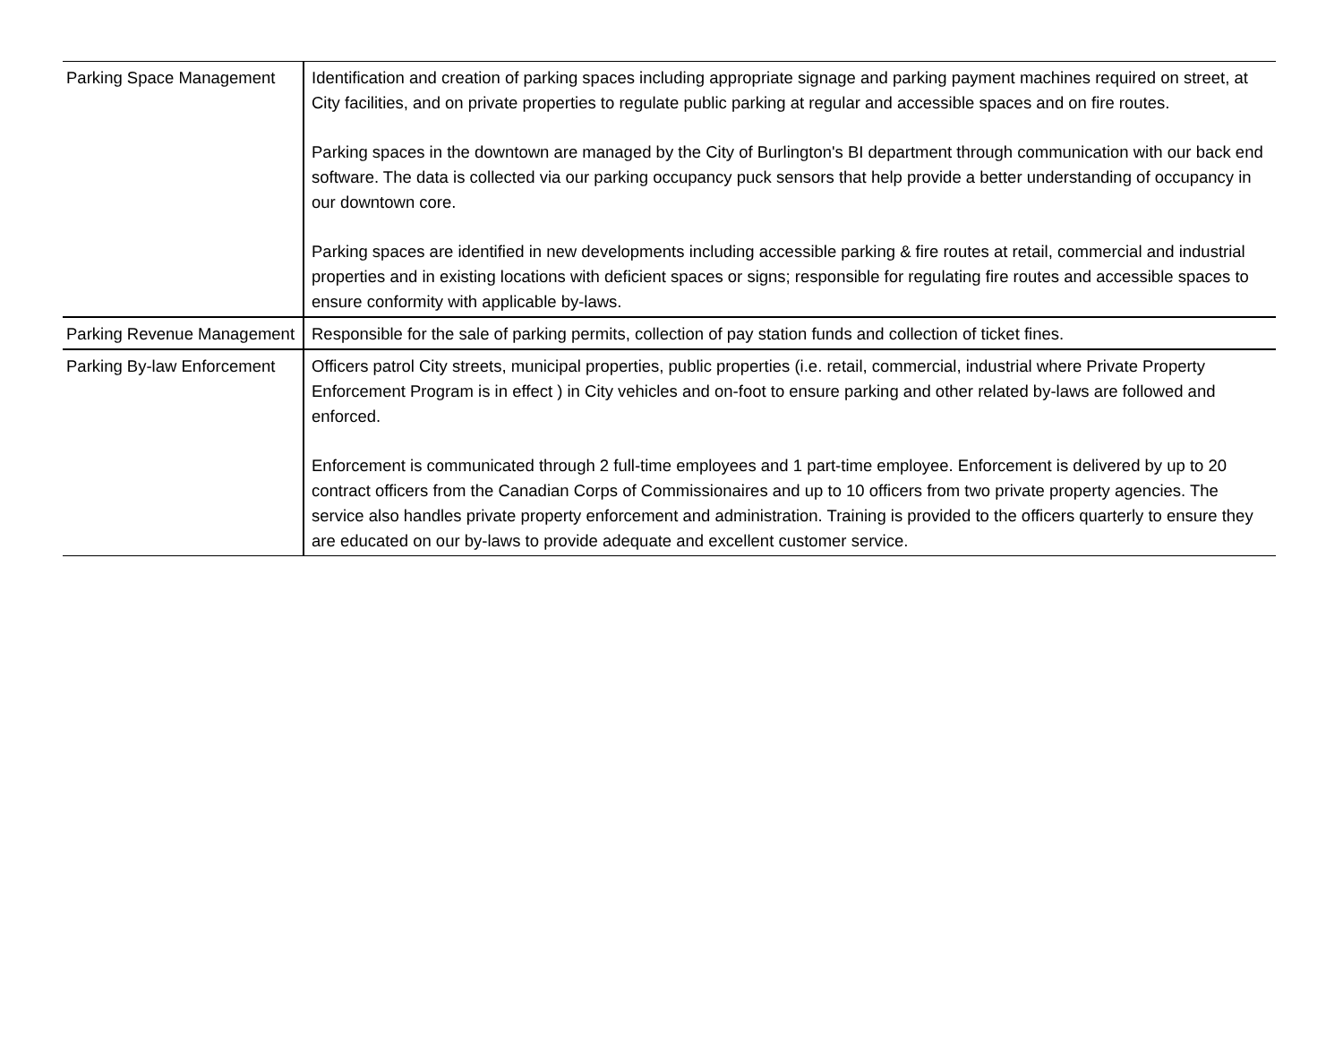| Parking Space Management | Identification and creation of parking spaces including appropriate signage and parking payment machines required on street, at City facilities, and on private properties to regulate public parking at regular and accessible spaces and on fire routes. Parking spaces in the downtown are managed by the City of Burlington's BI department through communication with our back end software. The data is collected via our parking occupancy puck sensors that help provide a better understanding of occupancy in our downtown core. Parking spaces are identified in new developments including accessible parking & fire routes at retail, commercial and industrial properties and in existing locations with deficient spaces or signs; responsible for regulating fire routes and accessible spaces to ensure conformity with applicable by-laws. |
| Parking Revenue Management | Responsible for the sale of parking permits, collection of pay station funds and collection of ticket fines. |
| Parking By-law Enforcement | Officers patrol City streets, municipal properties, public properties (i.e. retail, commercial, industrial where Private Property Enforcement Program is in effect ) in City vehicles and on-foot to ensure parking and other related by-laws are followed and enforced. Enforcement is communicated through 2 full-time employees and 1 part-time employee. Enforcement is delivered by up to 20 contract officers from the Canadian Corps of Commissionaires and up to 10 officers from two private property agencies. The service also handles private property enforcement and administration. Training is provided to the officers quarterly to ensure they are educated on our by-laws to provide adequate and excellent customer service. |